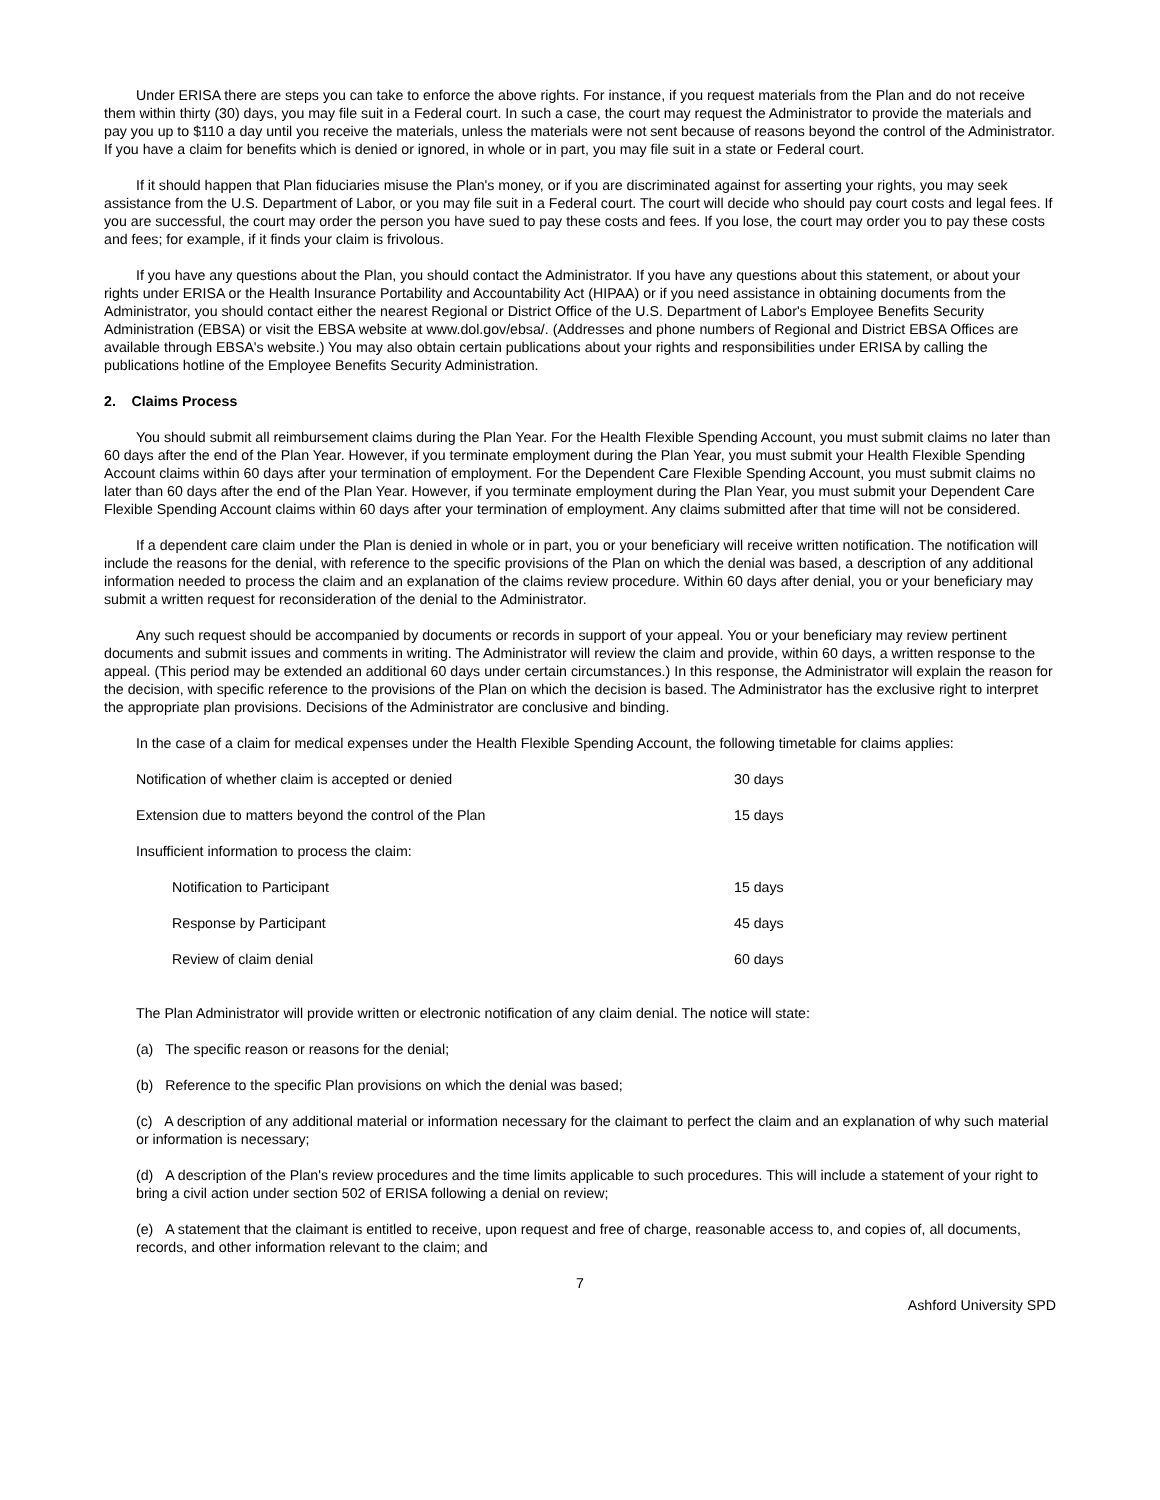Under ERISA there are steps you can take to enforce the above rights. For instance, if you request materials from the Plan and do not receive them within thirty (30) days, you may file suit in a Federal court. In such a case, the court may request the Administrator to provide the materials and pay you up to $110 a day until you receive the materials, unless the materials were not sent because of reasons beyond the control of the Administrator. If you have a claim for benefits which is denied or ignored, in whole or in part, you may file suit in a state or Federal court.
If it should happen that Plan fiduciaries misuse the Plan's money, or if you are discriminated against for asserting your rights, you may seek assistance from the U.S. Department of Labor, or you may file suit in a Federal court. The court will decide who should pay court costs and legal fees. If you are successful, the court may order the person you have sued to pay these costs and fees. If you lose, the court may order you to pay these costs and fees; for example, if it finds your claim is frivolous.
If you have any questions about the Plan, you should contact the Administrator. If you have any questions about this statement, or about your rights under ERISA or the Health Insurance Portability and Accountability Act (HIPAA) or if you need assistance in obtaining documents from the Administrator, you should contact either the nearest Regional or District Office of the U.S. Department of Labor's Employee Benefits Security Administration (EBSA) or visit the EBSA website at www.dol.gov/ebsa/. (Addresses and phone numbers of Regional and District EBSA Offices are available through EBSA's website.) You may also obtain certain publications about your rights and responsibilities under ERISA by calling the publications hotline of the Employee Benefits Security Administration.
2. Claims Process
You should submit all reimbursement claims during the Plan Year. For the Health Flexible Spending Account, you must submit claims no later than 60 days after the end of the Plan Year. However, if you terminate employment during the Plan Year, you must submit your Health Flexible Spending Account claims within 60 days after your termination of employment. For the Dependent Care Flexible Spending Account, you must submit claims no later than 60 days after the end of the Plan Year. However, if you terminate employment during the Plan Year, you must submit your Dependent Care Flexible Spending Account claims within 60 days after your termination of employment. Any claims submitted after that time will not be considered.
If a dependent care claim under the Plan is denied in whole or in part, you or your beneficiary will receive written notification. The notification will include the reasons for the denial, with reference to the specific provisions of the Plan on which the denial was based, a description of any additional information needed to process the claim and an explanation of the claims review procedure. Within 60 days after denial, you or your beneficiary may submit a written request for reconsideration of the denial to the Administrator.
Any such request should be accompanied by documents or records in support of your appeal. You or your beneficiary may review pertinent documents and submit issues and comments in writing. The Administrator will review the claim and provide, within 60 days, a written response to the appeal. (This period may be extended an additional 60 days under certain circumstances.) In this response, the Administrator will explain the reason for the decision, with specific reference to the provisions of the Plan on which the decision is based. The Administrator has the exclusive right to interpret the appropriate plan provisions. Decisions of the Administrator are conclusive and binding.
In the case of a claim for medical expenses under the Health Flexible Spending Account, the following timetable for claims applies:
| Notification of whether claim is accepted or denied | 30 days |
| Extension due to matters beyond the control of the Plan | 15 days |
| Insufficient information to process the claim: | |
| Notification to Participant | 15 days |
| Response by Participant | 45 days |
| Review of claim denial | 60 days |
The Plan Administrator will provide written or electronic notification of any claim denial. The notice will state:
(a) The specific reason or reasons for the denial;
(b) Reference to the specific Plan provisions on which the denial was based;
(c) A description of any additional material or information necessary for the claimant to perfect the claim and an explanation of why such material or information is necessary;
(d) A description of the Plan's review procedures and the time limits applicable to such procedures. This will include a statement of your right to bring a civil action under section 502 of ERISA following a denial on review;
(e) A statement that the claimant is entitled to receive, upon request and free of charge, reasonable access to, and copies of, all documents, records, and other information relevant to the claim; and
7
Ashford University SPD